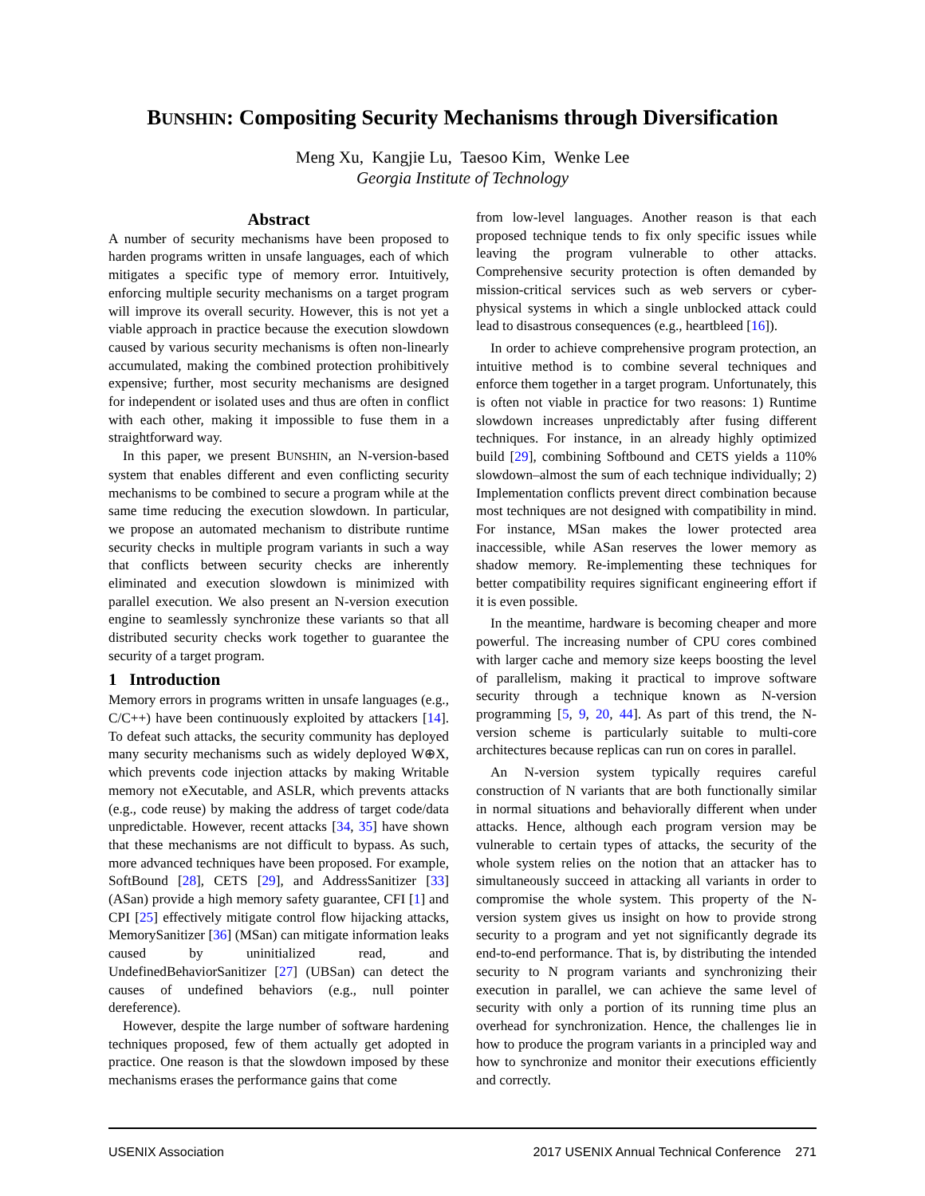BUNSHIN: Compositing Security Mechanisms through Diversification
Meng Xu, Kangjie Lu, Taesoo Kim, Wenke Lee
Georgia Institute of Technology
Abstract
A number of security mechanisms have been proposed to harden programs written in unsafe languages, each of which mitigates a specific type of memory error. Intuitively, enforcing multiple security mechanisms on a target program will improve its overall security. However, this is not yet a viable approach in practice because the execution slowdown caused by various security mechanisms is often non-linearly accumulated, making the combined protection prohibitively expensive; further, most security mechanisms are designed for independent or isolated uses and thus are often in conflict with each other, making it impossible to fuse them in a straightforward way.
In this paper, we present BUNSHIN, an N-version-based system that enables different and even conflicting security mechanisms to be combined to secure a program while at the same time reducing the execution slowdown. In particular, we propose an automated mechanism to distribute runtime security checks in multiple program variants in such a way that conflicts between security checks are inherently eliminated and execution slowdown is minimized with parallel execution. We also present an N-version execution engine to seamlessly synchronize these variants so that all distributed security checks work together to guarantee the security of a target program.
1 Introduction
Memory errors in programs written in unsafe languages (e.g., C/C++) have been continuously exploited by attackers [14]. To defeat such attacks, the security community has deployed many security mechanisms such as widely deployed W⊕X, which prevents code injection attacks by making Writable memory not eXecutable, and ASLR, which prevents attacks (e.g., code reuse) by making the address of target code/data unpredictable. However, recent attacks [34, 35] have shown that these mechanisms are not difficult to bypass. As such, more advanced techniques have been proposed. For example, SoftBound [28], CETS [29], and AddressSanitizer [33] (ASan) provide a high memory safety guarantee, CFI [1] and CPI [25] effectively mitigate control flow hijacking attacks, MemorySanitizer [36] (MSan) can mitigate information leaks caused by uninitialized read, and UndefinedBehaviorSanitizer [27] (UBSan) can detect the causes of undefined behaviors (e.g., null pointer dereference).
However, despite the large number of software hardening techniques proposed, few of them actually get adopted in practice. One reason is that the slowdown imposed by these mechanisms erases the performance gains that come
from low-level languages. Another reason is that each proposed technique tends to fix only specific issues while leaving the program vulnerable to other attacks. Comprehensive security protection is often demanded by mission-critical services such as web servers or cyber-physical systems in which a single unblocked attack could lead to disastrous consequences (e.g., heartbleed [16]).
In order to achieve comprehensive program protection, an intuitive method is to combine several techniques and enforce them together in a target program. Unfortunately, this is often not viable in practice for two reasons: 1) Runtime slowdown increases unpredictably after fusing different techniques. For instance, in an already highly optimized build [29], combining Softbound and CETS yields a 110% slowdown–almost the sum of each technique individually; 2) Implementation conflicts prevent direct combination because most techniques are not designed with compatibility in mind. For instance, MSan makes the lower protected area inaccessible, while ASan reserves the lower memory as shadow memory. Re-implementing these techniques for better compatibility requires significant engineering effort if it is even possible.
In the meantime, hardware is becoming cheaper and more powerful. The increasing number of CPU cores combined with larger cache and memory size keeps boosting the level of parallelism, making it practical to improve software security through a technique known as N-version programming [5, 9, 20, 44]. As part of this trend, the N-version scheme is particularly suitable to multi-core architectures because replicas can run on cores in parallel.
An N-version system typically requires careful construction of N variants that are both functionally similar in normal situations and behaviorally different when under attacks. Hence, although each program version may be vulnerable to certain types of attacks, the security of the whole system relies on the notion that an attacker has to simultaneously succeed in attacking all variants in order to compromise the whole system. This property of the N-version system gives us insight on how to provide strong security to a program and yet not significantly degrade its end-to-end performance. That is, by distributing the intended security to N program variants and synchronizing their execution in parallel, we can achieve the same level of security with only a portion of its running time plus an overhead for synchronization. Hence, the challenges lie in how to produce the program variants in a principled way and how to synchronize and monitor their executions efficiently and correctly.
USENIX Association 2017 USENIX Annual Technical Conference 271